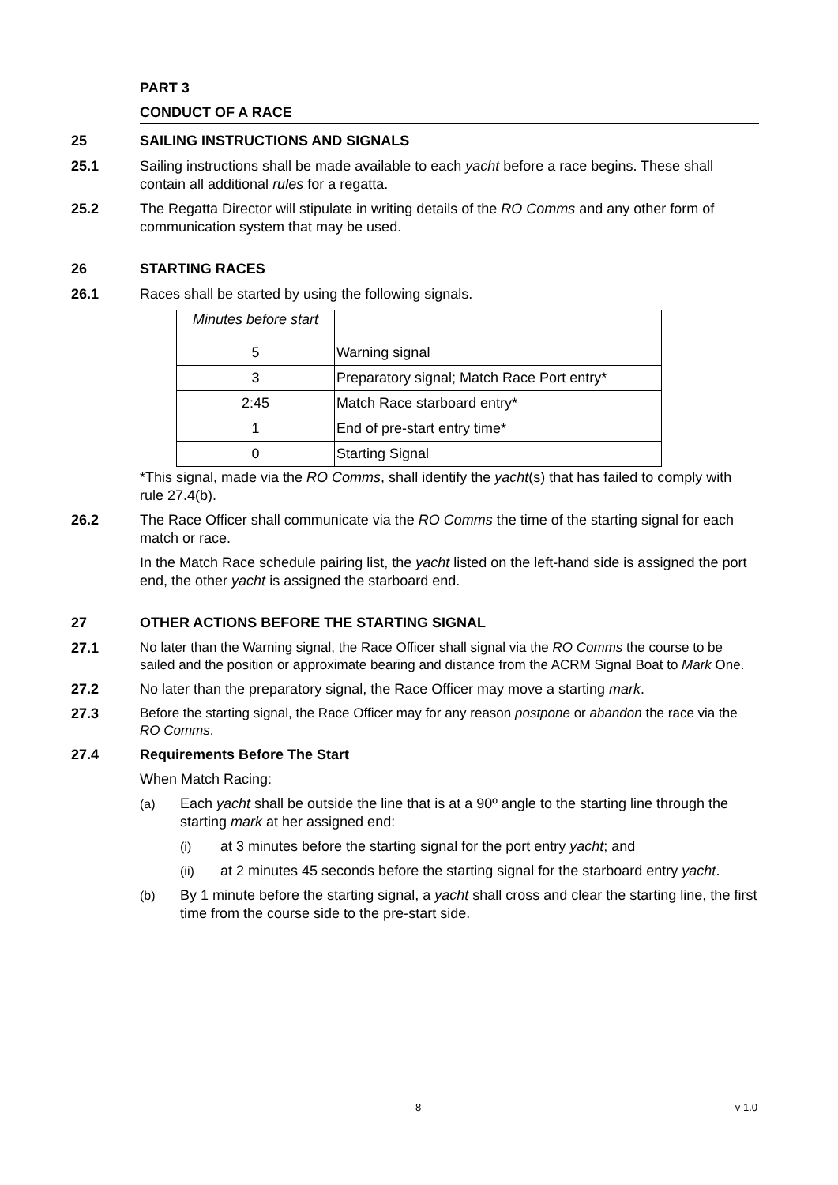PART 3
CONDUCT OF A RACE
25 SAILING INSTRUCTIONS AND SIGNALS
25.1 Sailing instructions shall be made available to each yacht before a race begins. These shall contain all additional rules for a regatta.
25.2 The Regatta Director will stipulate in writing details of the RO Comms and any other form of communication system that may be used.
26 STARTING RACES
26.1 Races shall be started by using the following signals.
| Minutes before start | |
| 5 | Warning signal |
| 3 | Preparatory signal; Match Race Port entry* |
| 2:45 | Match Race starboard entry* |
| 1 | End of pre-start entry time* |
| 0 | Starting Signal |
*This signal, made via the RO Comms, shall identify the yacht(s) that has failed to comply with rule 27.4(b).
26.2 The Race Officer shall communicate via the RO Comms the time of the starting signal for each match or race.
In the Match Race schedule pairing list, the yacht listed on the left-hand side is assigned the port end, the other yacht is assigned the starboard end.
27 OTHER ACTIONS BEFORE THE STARTING SIGNAL
27.1
No later than the Warning signal, the Race Officer shall signal via the RO Comms the course to be sailed and the position or approximate bearing and distance from the ACRM Signal Boat to Mark One.
27.2 No later than the preparatory signal, the Race Officer may move a starting mark.
27.3
Before the starting signal, the Race Officer may for any reason postpone or abandon the race via the RO Comms.
27.4 Requirements Before The Start
When Match Racing:
(a) Each yacht shall be outside the line that is at a 90º angle to the starting line through the starting mark at her assigned end:
(i) at 3 minutes before the starting signal for the port entry yacht; and
(ii) at 2 minutes 45 seconds before the starting signal for the starboard entry yacht.
(b) By 1 minute before the starting signal, a yacht shall cross and clear the starting line, the first time from the course side to the pre-start side.
8 v 1.0